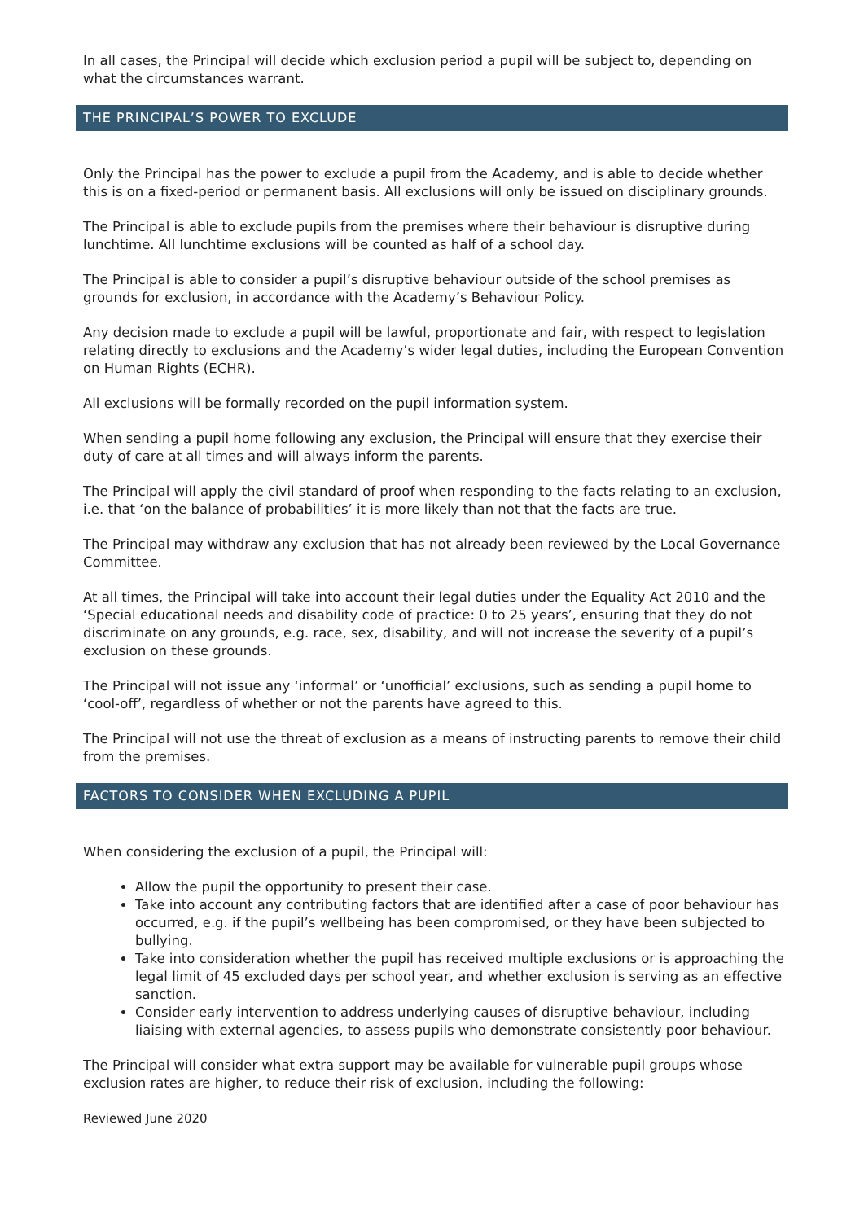In all cases, the Principal will decide which exclusion period a pupil will be subject to, depending on what the circumstances warrant.
THE PRINCIPAL’S POWER TO EXCLUDE
Only the Principal has the power to exclude a pupil from the Academy, and is able to decide whether this is on a fixed-period or permanent basis. All exclusions will only be issued on disciplinary grounds.
The Principal is able to exclude pupils from the premises where their behaviour is disruptive during lunchtime. All lunchtime exclusions will be counted as half of a school day.
The Principal is able to consider a pupil’s disruptive behaviour outside of the school premises as grounds for exclusion, in accordance with the Academy’s Behaviour Policy.
Any decision made to exclude a pupil will be lawful, proportionate and fair, with respect to legislation relating directly to exclusions and the Academy’s wider legal duties, including the European Convention on Human Rights (ECHR).
All exclusions will be formally recorded on the pupil information system.
When sending a pupil home following any exclusion, the Principal will ensure that they exercise their duty of care at all times and will always inform the parents.
The Principal will apply the civil standard of proof when responding to the facts relating to an exclusion, i.e. that ‘on the balance of probabilities’ it is more likely than not that the facts are true.
The Principal may withdraw any exclusion that has not already been reviewed by the Local Governance Committee.
At all times, the Principal will take into account their legal duties under the Equality Act 2010 and the ‘Special educational needs and disability code of practice: 0 to 25 years’, ensuring that they do not discriminate on any grounds, e.g. race, sex, disability, and will not increase the severity of a pupil’s exclusion on these grounds.
The Principal will not issue any ‘informal’ or ‘unofficial’ exclusions, such as sending a pupil home to ‘cool-off’, regardless of whether or not the parents have agreed to this.
The Principal will not use the threat of exclusion as a means of instructing parents to remove their child from the premises.
FACTORS TO CONSIDER WHEN EXCLUDING A PUPIL
When considering the exclusion of a pupil, the Principal will:
Allow the pupil the opportunity to present their case.
Take into account any contributing factors that are identified after a case of poor behaviour has occurred, e.g. if the pupil’s wellbeing has been compromised, or they have been subjected to bullying.
Take into consideration whether the pupil has received multiple exclusions or is approaching the legal limit of 45 excluded days per school year, and whether exclusion is serving as an effective sanction.
Consider early intervention to address underlying causes of disruptive behaviour, including liaising with external agencies, to assess pupils who demonstrate consistently poor behaviour.
The Principal will consider what extra support may be available for vulnerable pupil groups whose exclusion rates are higher, to reduce their risk of exclusion, including the following:
Reviewed June 2020